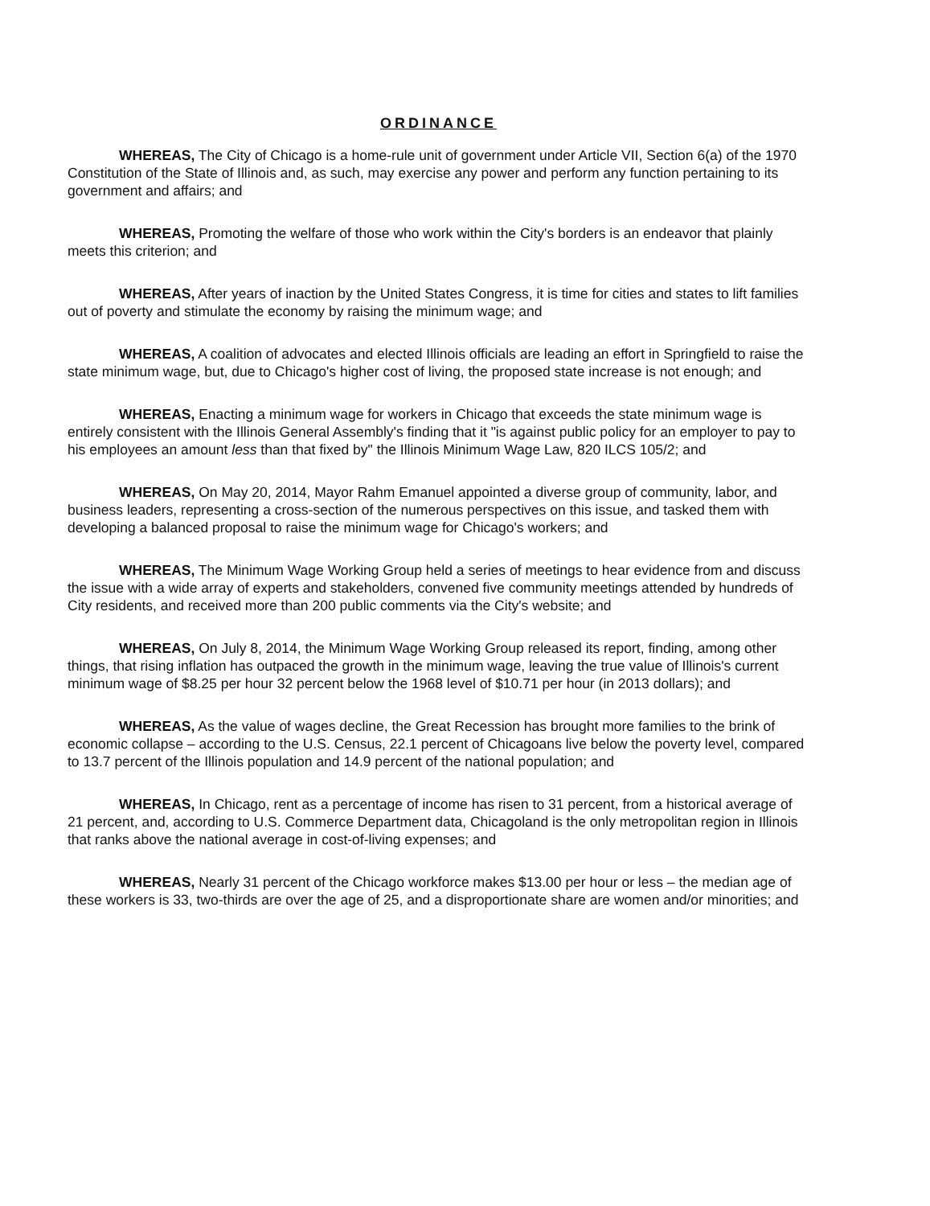ORDINANCE
WHEREAS, The City of Chicago is a home-rule unit of government under Article VII, Section 6(a) of the 1970 Constitution of the State of Illinois and, as such, may exercise any power and perform any function pertaining to its government and affairs; and
WHEREAS, Promoting the welfare of those who work within the City's borders is an endeavor that plainly meets this criterion; and
WHEREAS, After years of inaction by the United States Congress, it is time for cities and states to lift families out of poverty and stimulate the economy by raising the minimum wage; and
WHEREAS, A coalition of advocates and elected Illinois officials are leading an effort in Springfield to raise the state minimum wage, but, due to Chicago's higher cost of living, the proposed state increase is not enough; and
WHEREAS, Enacting a minimum wage for workers in Chicago that exceeds the state minimum wage is entirely consistent with the Illinois General Assembly's finding that it "is against public policy for an employer to pay to his employees an amount less than that fixed by" the Illinois Minimum Wage Law, 820 ILCS 105/2; and
WHEREAS, On May 20, 2014, Mayor Rahm Emanuel appointed a diverse group of community, labor, and business leaders, representing a cross-section of the numerous perspectives on this issue, and tasked them with developing a balanced proposal to raise the minimum wage for Chicago's workers; and
WHEREAS, The Minimum Wage Working Group held a series of meetings to hear evidence from and discuss the issue with a wide array of experts and stakeholders, convened five community meetings attended by hundreds of City residents, and received more than 200 public comments via the City's website; and
WHEREAS, On July 8, 2014, the Minimum Wage Working Group released its report, finding, among other things, that rising inflation has outpaced the growth in the minimum wage, leaving the true value of Illinois's current minimum wage of $8.25 per hour 32 percent below the 1968 level of $10.71 per hour (in 2013 dollars); and
WHEREAS, As the value of wages decline, the Great Recession has brought more families to the brink of economic collapse – according to the U.S. Census, 22.1 percent of Chicagoans live below the poverty level, compared to 13.7 percent of the Illinois population and 14.9 percent of the national population; and
WHEREAS, In Chicago, rent as a percentage of income has risen to 31 percent, from a historical average of 21 percent, and, according to U.S. Commerce Department data, Chicagoland is the only metropolitan region in Illinois that ranks above the national average in cost-of-living expenses; and
WHEREAS, Nearly 31 percent of the Chicago workforce makes $13.00 per hour or less – the median age of these workers is 33, two-thirds are over the age of 25, and a disproportionate share are women and/or minorities; and